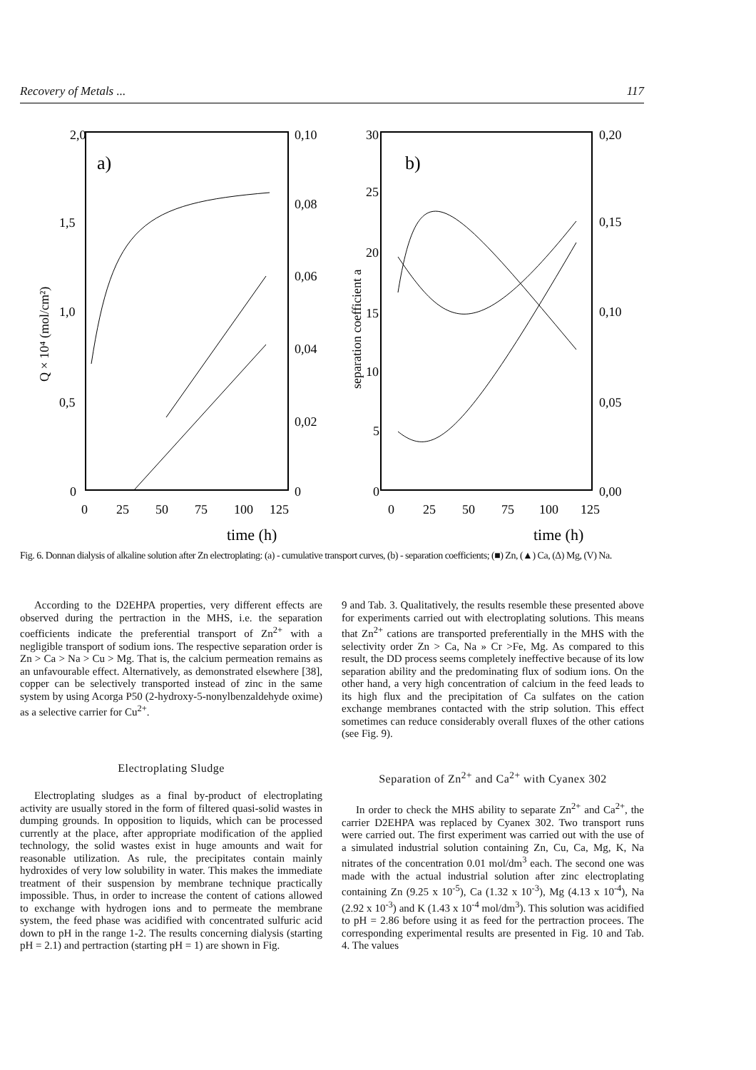Recovery of Metals ... 117
2,0
1,5
1,0
0,5
0
0,10
0,08
0,06
0,04
0,02
0
0
25
50
75
100
125
a)
Q × 10⁴ (mol/cm²)
time (h)
30
25
20
15
10
5
0
0,20
0,15
0,10
0,05
0,00
0
25
50
75
100
125
b)
separation coefficient a
time (h)
Fig. 6. Donnan dialysis of alkaline solution after Zn electroplating: (a) - cumulative transport curves, (b) - separation coefficients; (■) Zn, (▲) Ca, (Δ) Mg, (V) Na.
According to the D2EHPA properties, very different effects are observed during the pertraction in the MHS, i.e. the separation coefficients indicate the preferential transport of Zn<sup>2+</sup> with a negligible transport of sodium ions. The respective separation order is Zn > Ca > Na > Cu > Mg. That is, the calcium permeation remains as an unfavourable effect. Alternatively, as demonstrated elsewhere [38], copper can be selectively transported instead of zinc in the same system by using Acorga P50 (2-hydroxy-5-nonylbenzaldehyde oxime) as a selective carrier for Cu<sup>2+</sup>.
Electroplating Sludge
Electroplating sludges as a final by-product of electroplating activity are usually stored in the form of filtered quasi-solid wastes in dumping grounds. In opposition to liquids, which can be processed currently at the place, after appropriate modification of the applied technology, the solid wastes exist in huge amounts and wait for reasonable utilization. As rule, the precipitates contain mainly hydroxides of very low solubility in water. This makes the immediate treatment of their suspension by membrane technique practically impossible. Thus, in order to increase the content of cations allowed to exchange with hydrogen ions and to permeate the membrane system, the feed phase was acidified with concentrated sulfuric acid down to pH in the range 1-2. The results concerning dialysis (starting pH = 2.1) and pertraction (starting pH = 1) are shown in Fig.
9 and Tab. 3. Qualitatively, the results resemble these presented above for experiments carried out with electroplating solutions. This means that Zn<sup>2+</sup> cations are transported preferentially in the MHS with the selectivity order Zn > Ca, Na » Cr >Fe, Mg. As compared to this result, the DD process seems completely ineffective because of its low separation ability and the predominating flux of sodium ions. On the other hand, a very high concentration of calcium in the feed leads to its high flux and the precipitation of Ca sulfates on the cation exchange membranes contacted with the strip solution. This effect sometimes can reduce considerably overall fluxes of the other cations (see Fig. 9).
Separation of Zn<sup>2+</sup> and Ca<sup>2+</sup> with Cyanex 302
In order to check the MHS ability to separate Zn<sup>2+</sup> and Ca<sup>2+</sup>, the carrier D2EHPA was replaced by Cyanex 302. Two transport runs were carried out. The first experiment was carried out with the use of a simulated industrial solution containing Zn, Cu, Ca, Mg, K, Na nitrates of the concentration 0.01 mol/dm<sup>3</sup> each. The second one was made with the actual industrial solution after zinc electroplating containing Zn (9.25 x 10<sup>-5</sup>), Ca (1.32 x 10<sup>-3</sup>), Mg (4.13 x 10<sup>-4</sup>), Na (2.92 x 10<sup>-3</sup>) and K (1.43 x 10<sup>-4</sup> mol/dm<sup>3</sup>). This solution was acidified to pH = 2.86 before using it as feed for the pertraction procees. The corresponding experimental results are presented in Fig. 10 and Tab. 4. The values